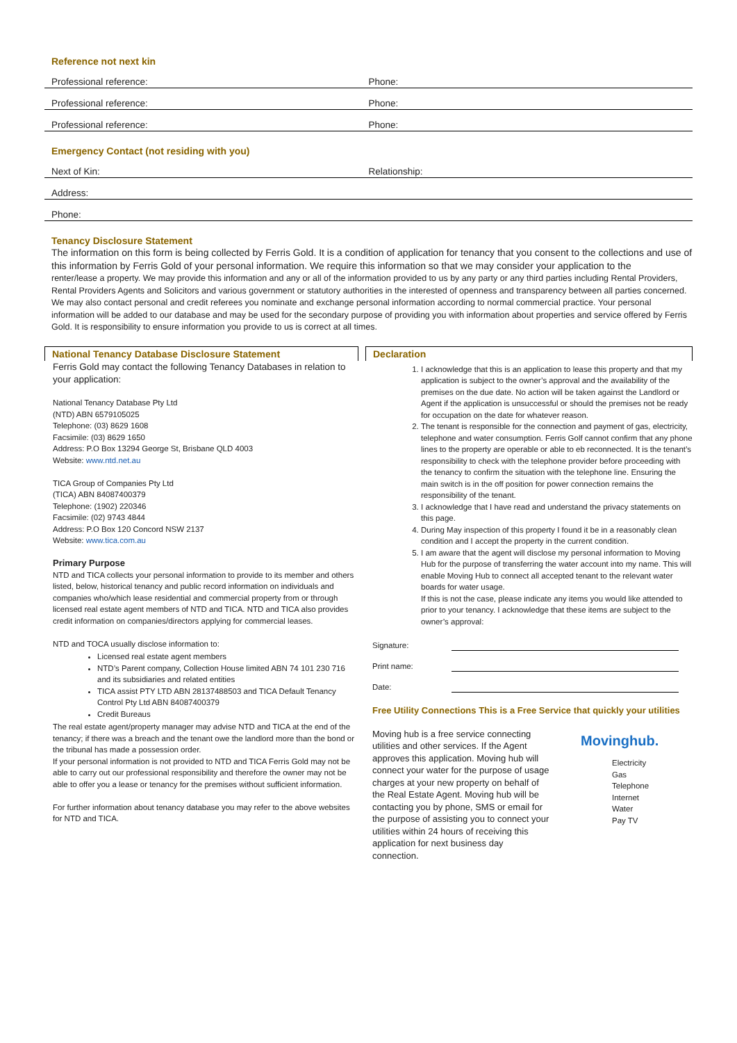Reference not next kin
Professional reference: Phone:
Professional reference: Phone:
Professional reference: Phone:
Emergency Contact (not residing with you)
Next of Kin: Relationship:
Address:
Phone:
Tenancy Disclosure Statement
The information on this form is being collected by Ferris Gold. It is a condition of application for tenancy that you consent to the collections and use of this information by Ferris Gold of your personal information. We require this information so that we may consider your application to the
renter/lease a property. We may provide this information and any or all of the information provided to us by any party or any third parties including Rental Providers, Rental Providers Agents and Solicitors and various government or statutory authorities in the interested of openness and transparency between all parties concerned. We may also contact personal and credit referees you nominate and exchange personal information according to normal commercial practice. Your personal information will be added to our database and may be used for the secondary purpose of providing you with information about properties and service offered by Ferris Gold. It is responsibility to ensure information you provide to us is correct at all times.
National Tenancy Database Disclosure Statement
Ferris Gold may contact the following Tenancy Databases in relation to your application:
National Tenancy Database Pty Ltd
(NTD) ABN 6579105025
Telephone: (03) 8629 1608
Facsimile: (03) 8629 1650
Address: P.O Box 13294 George St, Brisbane QLD 4003
Website: www.ntd.net.au
TICA Group of Companies Pty Ltd
(TICA) ABN 84087400379
Telephone: (1902) 220346
Facsimile: (02) 9743 4844
Address: P.O Box 120 Concord NSW 2137
Website: www.tica.com.au
Primary Purpose
NTD and TICA collects your personal information to provide to its member and others listed, below, historical tenancy and public record information on individuals and companies who/which lease residential and commercial property from or through licensed real estate agent members of NTD and TICA. NTD and TICA also provides credit information on companies/directors applying for commercial leases.
NTD and TOCA usually disclose information to:
Licensed real estate agent members
NTD’s Parent company, Collection House limited ABN 74 101 230 716 and its subsidiaries and related entities
TICA assist PTY LTD ABN 28137488503 and TICA Default Tenancy Control Pty Ltd ABN 84087400379
Credit Bureaus
The real estate agent/property manager may advise NTD and TICA at the end of the tenancy; if there was a breach and the tenant owe the landlord more than the bond or the tribunal has made a possession order.
If your personal information is not provided to NTD and TICA Ferris Gold may not be able to carry out our professional responsibility and therefore the owner may not be able to offer you a lease or tenancy for the premises without sufficient information.
For further information about tenancy database you may refer to the above websites for NTD and TICA.
Declaration
1. I acknowledge that this is an application to lease this property and that my application is subject to the owner’s approval and the availability of the premises on the due date. No action will be taken against the Landlord or Agent if the application is unsuccessful or should the premises not be ready for occupation on the date for whatever reason.
2. The tenant is responsible for the connection and payment of gas, electricity, telephone and water consumption. Ferris Golf cannot confirm that any phone lines to the property are operable or able to eb reconnected. It is the tenant’s responsibility to check with the telephone provider before proceeding with the tenancy to confirm the situation with the telephone line. Ensuring the main switch is in the off position for power connection remains the responsibility of the tenant.
3. I acknowledge that I have read and understand the privacy statements on this page.
4. During May inspection of this property I found it be in a reasonably clean condition and I accept the property in the current condition.
5. I am aware that the agent will disclose my personal information to Moving Hub for the purpose of transferring the water account into my name. This will enable Moving Hub to connect all accepted tenant to the relevant water boards for water usage.
If this is not the case, please indicate any items you would like attended to prior to your tenancy. I acknowledge that these items are subject to the owner’s approval:
Signature:
Print name:
Date:
Free Utility Connections This is a Free Service that quickly your utilities
Moving hub is a free service connecting utilities and other services. If the Agent approves this application. Moving hub will connect your water for the purpose of usage charges at your new property on behalf of the Real Estate Agent. Moving hub will be contacting you by phone, SMS or email for the purpose of assisting you to connect your utilities within 24 hours of receiving this application for next business day connection.
Movinghub.
Electricity
Gas
Telephone
Internet
Water
Pay TV